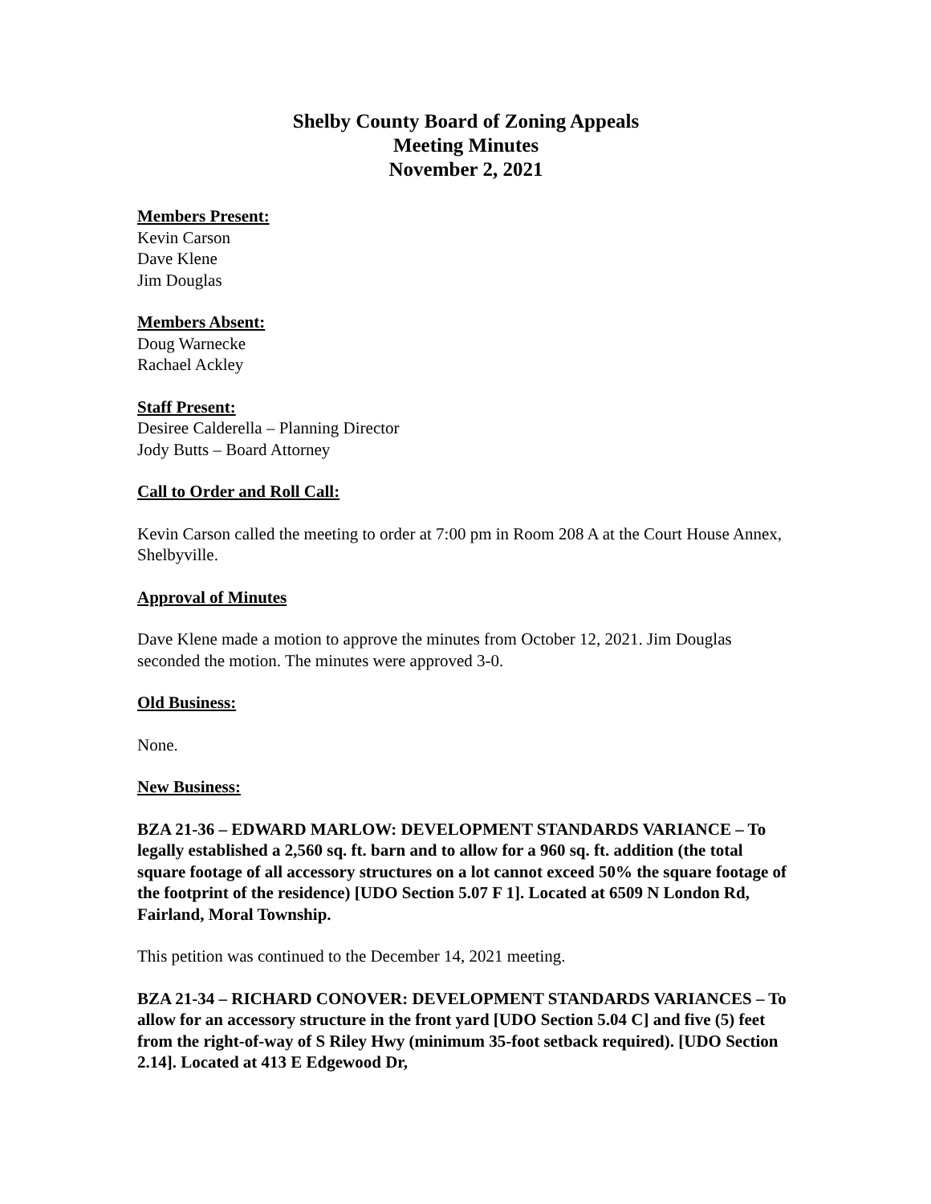Shelby County Board of Zoning Appeals
Meeting Minutes
November 2, 2021
Members Present:
Kevin Carson
Dave Klene
Jim Douglas
Members Absent:
Doug Warnecke
Rachael Ackley
Staff Present:
Desiree Calderella – Planning Director
Jody Butts – Board Attorney
Call to Order and Roll Call:
Kevin Carson called the meeting to order at 7:00 pm in Room 208 A at the Court House Annex, Shelbyville.
Approval of Minutes
Dave Klene made a motion to approve the minutes from October 12, 2021. Jim Douglas seconded the motion. The minutes were approved 3-0.
Old Business:
None.
New Business:
BZA 21-36 – EDWARD MARLOW: DEVELOPMENT STANDARDS VARIANCE – To legally established a 2,560 sq. ft. barn and to allow for a 960 sq. ft. addition (the total square footage of all accessory structures on a lot cannot exceed 50% the square footage of the footprint of the residence) [UDO Section 5.07 F 1]. Located at 6509 N London Rd, Fairland, Moral Township.
This petition was continued to the December 14, 2021 meeting.
BZA 21-34 – RICHARD CONOVER: DEVELOPMENT STANDARDS VARIANCES – To allow for an accessory structure in the front yard [UDO Section 5.04 C] and five (5) feet from the right-of-way of S Riley Hwy (minimum 35-foot setback required). [UDO Section 2.14]. Located at 413 E Edgewood Dr,